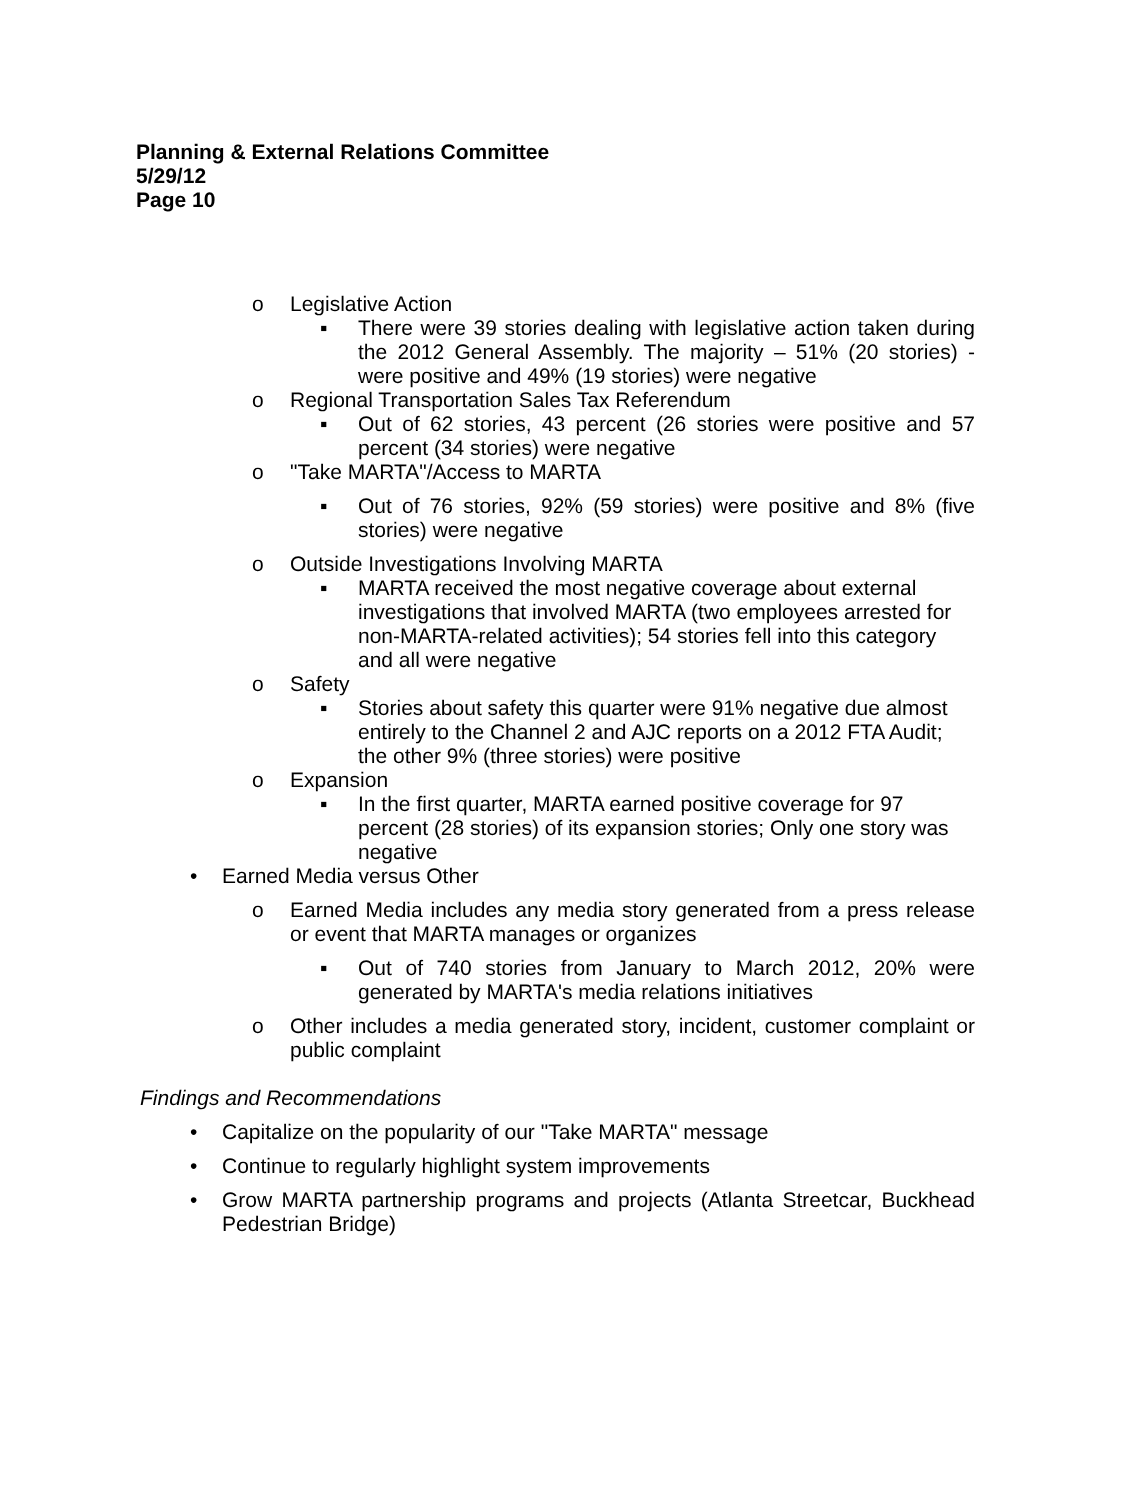Planning & External Relations Committee
5/29/12
Page 10
o Legislative Action
▪ There were 39 stories dealing with legislative action taken during the 2012 General Assembly. The majority – 51% (20 stories) - were positive and 49% (19 stories) were negative
o Regional Transportation Sales Tax Referendum
▪ Out of 62 stories, 43 percent (26 stories were positive and 57 percent (34 stories) were negative
o "Take MARTA"/Access to MARTA
▪ Out of 76 stories, 92% (59 stories) were positive and 8% (five stories) were negative
o Outside Investigations Involving MARTA
▪ MARTA received the most negative coverage about external investigations that involved MARTA (two employees arrested for non-MARTA-related activities); 54 stories fell into this category and all were negative
o Safety
▪ Stories about safety this quarter were 91% negative due almost entirely to the Channel 2 and AJC reports on a 2012 FTA Audit; the other 9% (three stories) were positive
o Expansion
▪ In the first quarter, MARTA earned positive coverage for 97 percent (28 stories) of its expansion stories; Only one story was negative
• Earned Media versus Other
o Earned Media includes any media story generated from a press release or event that MARTA manages or organizes
▪ Out of 740 stories from January to March 2012, 20% were generated by MARTA's media relations initiatives
o Other includes a media generated story, incident, customer complaint or public complaint
Findings and Recommendations
• Capitalize on the popularity of our "Take MARTA" message
• Continue to regularly highlight system improvements
• Grow MARTA partnership programs and projects (Atlanta Streetcar, Buckhead Pedestrian Bridge)